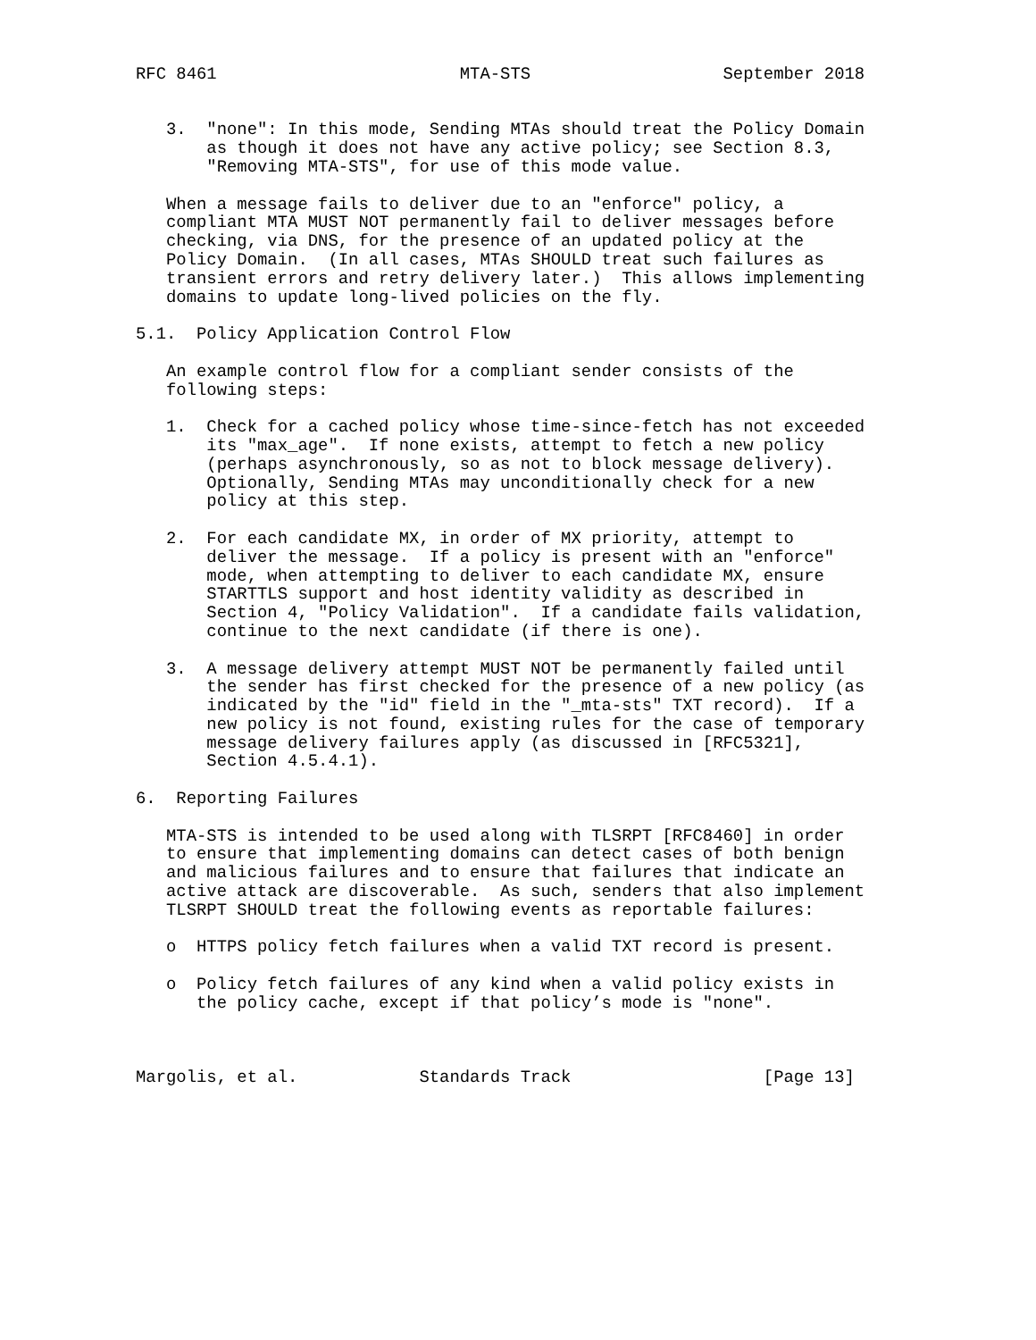RFC 8461                        MTA-STS                   September 2018


   3.  "none": In this mode, Sending MTAs should treat the Policy Domain
       as though it does not have any active policy; see Section 8.3,
       "Removing MTA-STS", for use of this mode value.

   When a message fails to deliver due to an "enforce" policy, a
   compliant MTA MUST NOT permanently fail to deliver messages before
   checking, via DNS, for the presence of an updated policy at the
   Policy Domain.  (In all cases, MTAs SHOULD treat such failures as
   transient errors and retry delivery later.)  This allows implementing
   domains to update long-lived policies on the fly.

5.1.  Policy Application Control Flow

   An example control flow for a compliant sender consists of the
   following steps:

   1.  Check for a cached policy whose time-since-fetch has not exceeded
       its "max_age".  If none exists, attempt to fetch a new policy
       (perhaps asynchronously, so as not to block message delivery).
       Optionally, Sending MTAs may unconditionally check for a new
       policy at this step.

   2.  For each candidate MX, in order of MX priority, attempt to
       deliver the message.  If a policy is present with an "enforce"
       mode, when attempting to deliver to each candidate MX, ensure
       STARTTLS support and host identity validity as described in
       Section 4, "Policy Validation".  If a candidate fails validation,
       continue to the next candidate (if there is one).

   3.  A message delivery attempt MUST NOT be permanently failed until
       the sender has first checked for the presence of a new policy (as
       indicated by the "id" field in the "_mta-sts" TXT record).  If a
       new policy is not found, existing rules for the case of temporary
       message delivery failures apply (as discussed in [RFC5321],
       Section 4.5.4.1).

6.  Reporting Failures

   MTA-STS is intended to be used along with TLSRPT [RFC8460] in order
   to ensure that implementing domains can detect cases of both benign
   and malicious failures and to ensure that failures that indicate an
   active attack are discoverable.  As such, senders that also implement
   TLSRPT SHOULD treat the following events as reportable failures:

   o  HTTPS policy fetch failures when a valid TXT record is present.

   o  Policy fetch failures of any kind when a valid policy exists in
      the policy cache, except if that policy’s mode is "none".



Margolis, et al.            Standards Track                   [Page 13]